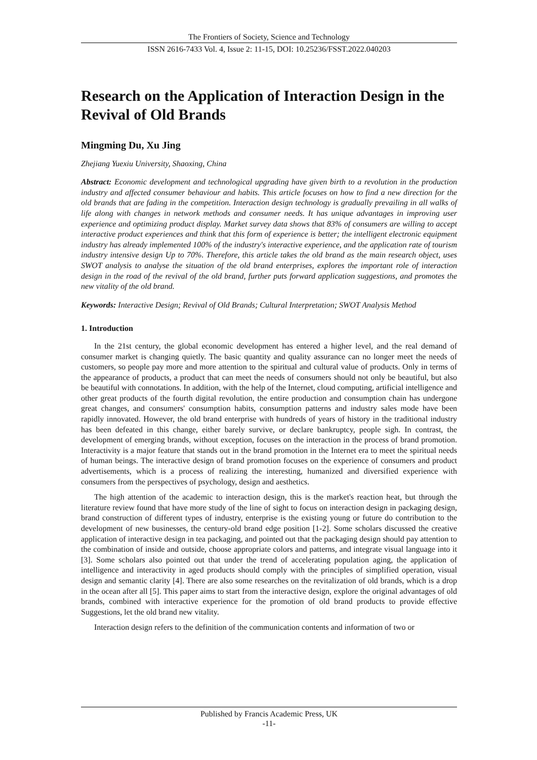The Frontiers of Society, Science and Technology
ISSN 2616-7433 Vol. 4, Issue 2: 11-15, DOI: 10.25236/FSST.2022.040203
Research on the Application of Interaction Design in the Revival of Old Brands
Mingming Du, Xu Jing
Zhejiang Yuexiu University, Shaoxing, China
Abstract: Economic development and technological upgrading have given birth to a revolution in the production industry and affected consumer behaviour and habits. This article focuses on how to find a new direction for the old brands that are fading in the competition. Interaction design technology is gradually prevailing in all walks of life along with changes in network methods and consumer needs. It has unique advantages in improving user experience and optimizing product display. Market survey data shows that 83% of consumers are willing to accept interactive product experiences and think that this form of experience is better; the intelligent electronic equipment industry has already implemented 100% of the industry's interactive experience, and the application rate of tourism industry intensive design Up to 70%. Therefore, this article takes the old brand as the main research object, uses SWOT analysis to analyse the situation of the old brand enterprises, explores the important role of interaction design in the road of the revival of the old brand, further puts forward application suggestions, and promotes the new vitality of the old brand.
Keywords: Interactive Design; Revival of Old Brands; Cultural Interpretation; SWOT Analysis Method
1. Introduction
In the 21st century, the global economic development has entered a higher level, and the real demand of consumer market is changing quietly. The basic quantity and quality assurance can no longer meet the needs of customers, so people pay more and more attention to the spiritual and cultural value of products. Only in terms of the appearance of products, a product that can meet the needs of consumers should not only be beautiful, but also be beautiful with connotations. In addition, with the help of the Internet, cloud computing, artificial intelligence and other great products of the fourth digital revolution, the entire production and consumption chain has undergone great changes, and consumers' consumption habits, consumption patterns and industry sales mode have been rapidly innovated. However, the old brand enterprise with hundreds of years of history in the traditional industry has been defeated in this change, either barely survive, or declare bankruptcy, people sigh. In contrast, the development of emerging brands, without exception, focuses on the interaction in the process of brand promotion. Interactivity is a major feature that stands out in the brand promotion in the Internet era to meet the spiritual needs of human beings. The interactive design of brand promotion focuses on the experience of consumers and product advertisements, which is a process of realizing the interesting, humanized and diversified experience with consumers from the perspectives of psychology, design and aesthetics.
The high attention of the academic to interaction design, this is the market's reaction heat, but through the literature review found that have more study of the line of sight to focus on interaction design in packaging design, brand construction of different types of industry, enterprise is the existing young or future do contribution to the development of new businesses, the century-old brand edge position [1-2]. Some scholars discussed the creative application of interactive design in tea packaging, and pointed out that the packaging design should pay attention to the combination of inside and outside, choose appropriate colors and patterns, and integrate visual language into it [3]. Some scholars also pointed out that under the trend of accelerating population aging, the application of intelligence and interactivity in aged products should comply with the principles of simplified operation, visual design and semantic clarity [4]. There are also some researches on the revitalization of old brands, which is a drop in the ocean after all [5]. This paper aims to start from the interactive design, explore the original advantages of old brands, combined with interactive experience for the promotion of old brand products to provide effective Suggestions, let the old brand new vitality.
Interaction design refers to the definition of the communication contents and information of two or
Published by Francis Academic Press, UK
-11-